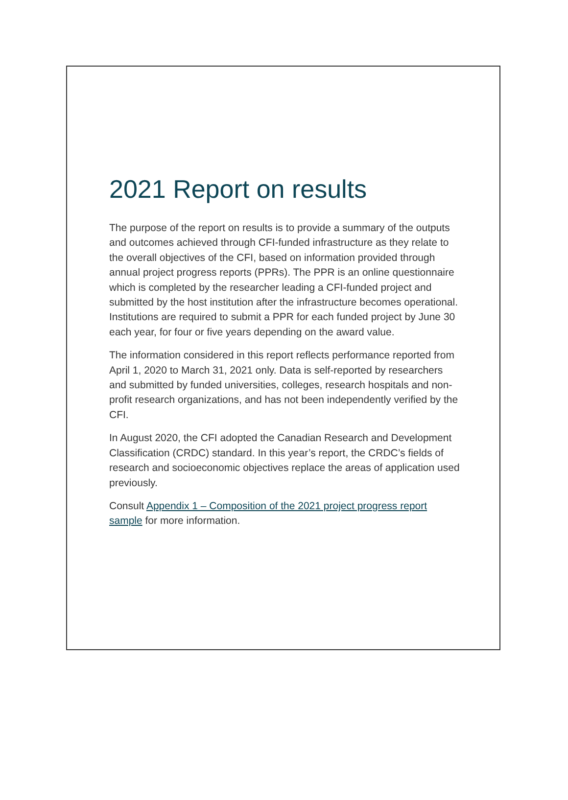2021 Report on results
The purpose of the report on results is to provide a summary of the outputs and outcomes achieved through CFI-funded infrastructure as they relate to the overall objectives of the CFI, based on information provided through annual project progress reports (PPRs). The PPR is an online questionnaire which is completed by the researcher leading a CFI-funded project and submitted by the host institution after the infrastructure becomes operational. Institutions are required to submit a PPR for each funded project by June 30 each year, for four or five years depending on the award value.
The information considered in this report reflects performance reported from April 1, 2020 to March 31, 2021 only. Data is self-reported by researchers and submitted by funded universities, colleges, research hospitals and non-profit research organizations, and has not been independently verified by the CFI.
In August 2020, the CFI adopted the Canadian Research and Development Classification (CRDC) standard. In this year’s report, the CRDC’s fields of research and socioeconomic objectives replace the areas of application used previously.
Consult Appendix 1 – Composition of the 2021 project progress report sample for more information.